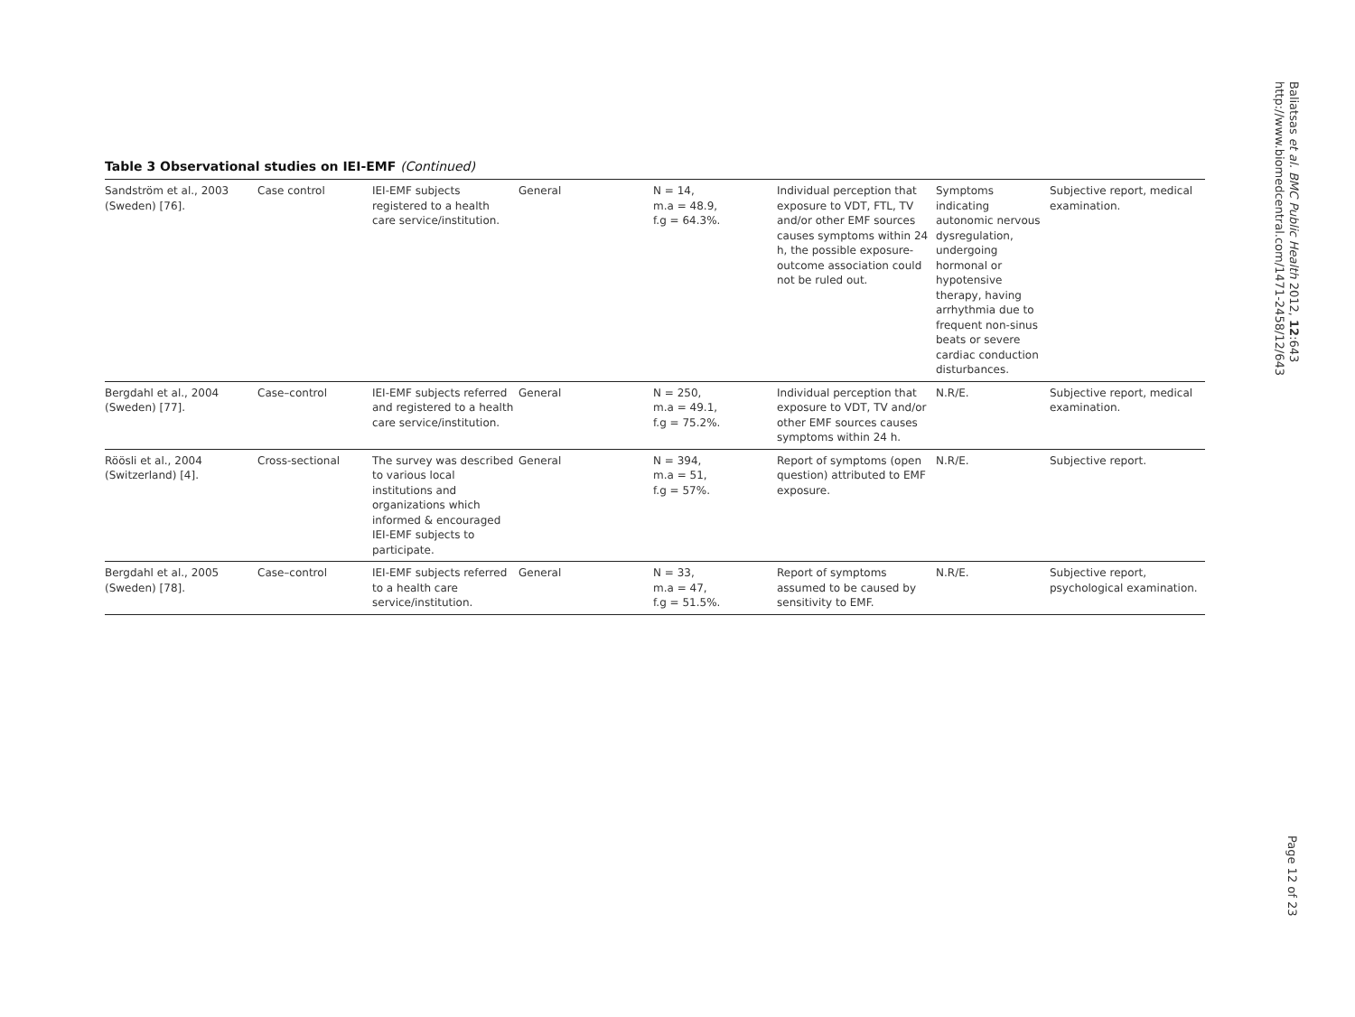Table 3 Observational studies on IEI-EMF (Continued)
| Sandström et al., 2003 (Sweden) [76]. | Case control | IEI-EMF subjects registered to a health care service/institution. | General | N = 14, m.a = 48.9, f.g = 64.3%. | Individual perception that exposure to VDT, FTL, TV and/or other EMF sources causes symptoms within 24 h, the possible exposure-outcome association could not be ruled out. | Symptoms indicating autonomic nervous dysregulation, undergoing hormonal or hypotensive therapy, having arrhythmia due to frequent non-sinus beats or severe cardiac conduction disturbances. | Subjective report, medical examination. |
| Bergdahl et al., 2004 (Sweden) [77]. | Case–control | IEI-EMF subjects referred and registered to a health care service/institution. | General | N = 250, m.a = 49.1, f.g = 75.2%. | Individual perception that exposure to VDT, TV and/or other EMF sources causes symptoms within 24 h. | N.R/E. | Subjective report, medical examination. |
| Röösli et al., 2004 (Switzerland) [4]. | Cross-sectional | The survey was described to various local institutions and organizations which informed & encouraged IEI-EMF subjects to participate. | General | N = 394, m.a = 51, f.g = 57%. | Report of symptoms (open question) attributed to EMF exposure. | N.R/E. | Subjective report. |
| Bergdahl et al., 2005 (Sweden) [78]. | Case–control | IEI-EMF subjects referred to a health care service/institution. | General | N = 33, m.a = 47, f.g = 51.5%. | Report of symptoms assumed to be caused by sensitivity to EMF. | N.R/E. | Subjective report, psychological examination. |
Baliatsas et al. BMC Public Health 2012, 12:643
http://www.biomedcentral.com/1471-2458/12/643
Page 12 of 23